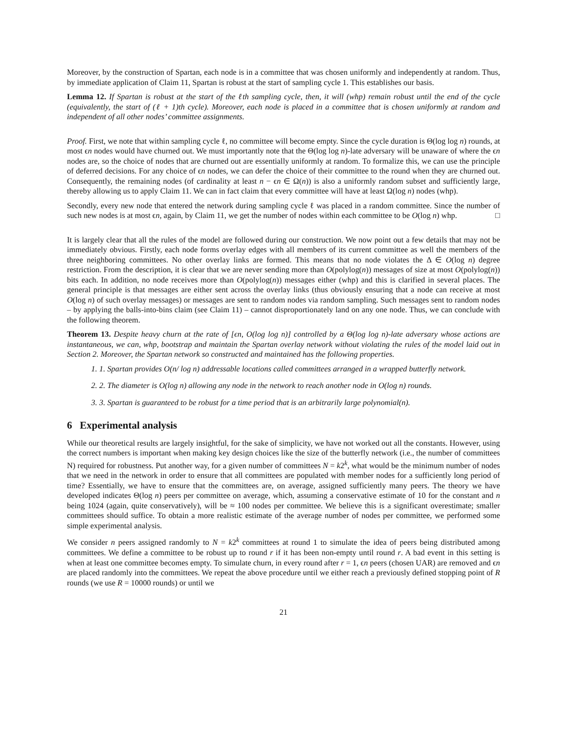Moreover, by the construction of Spartan, each node is in a committee that was chosen uniformly and independently at random. Thus, by immediate application of Claim 11, Spartan is robust at the start of sampling cycle 1. This establishes our basis.
Lemma 12. If Spartan is robust at the start of the ℓth sampling cycle, then, it will (whp) remain robust until the end of the cycle (equivalently, the start of (ℓ + 1)th cycle). Moreover, each node is placed in a committee that is chosen uniformly at random and independent of all other nodes’ committee assignments.
Proof. First, we note that within sampling cycle ℓ, no committee will become empty. Since the cycle duration is Θ(log log n) rounds, at most ϵn nodes would have churned out. We must importantly note that the Θ(log log n)-late adversary will be unaware of where the ϵn nodes are, so the choice of nodes that are churned out are essentially uniformly at random. To formalize this, we can use the principle of deferred decisions. For any choice of ϵn nodes, we can defer the choice of their committee to the round when they are churned out. Consequently, the remaining nodes (of cardinality at least n − ϵn ∈ Ω(n)) is also a uniformly random subset and sufficiently large, thereby allowing us to apply Claim 11. We can in fact claim that every committee will have at least Ω(log n) nodes (whp).
Secondly, every new node that entered the network during sampling cycle ℓ was placed in a random committee. Since the number of such new nodes is at most ϵn, again, by Claim 11, we get the number of nodes within each committee to be O(log n) whp. □
It is largely clear that all the rules of the model are followed during our construction. We now point out a few details that may not be immediately obvious. Firstly, each node forms overlay edges with all members of its current committee as well the members of the three neighboring committees. No other overlay links are formed. This means that no node violates the Δ ∈ O(log n) degree restriction. From the description, it is clear that we are never sending more than O(polylog(n)) messages of size at most O(polylog(n)) bits each. In addition, no node receives more than O(polylog(n)) messages either (whp) and this is clarified in several places. The general principle is that messages are either sent across the overlay links (thus obviously ensuring that a node can receive at most O(log n) of such overlay messages) or messages are sent to random nodes via random sampling. Such messages sent to random nodes – by applying the balls-into-bins claim (see Claim 11) – cannot disproportionately land on any one node. Thus, we can conclude with the following theorem.
Theorem 13. Despite heavy churn at the rate of [ϵn, O(log log n)] controlled by a Θ(log log n)-late adversary whose actions are instantaneous, we can, whp, bootstrap and maintain the Spartan overlay network without violating the rules of the model laid out in Section 2. Moreover, the Spartan network so constructed and maintained has the following properties.
1. 1. Spartan provides O(n/ log n) addressable locations called committees arranged in a wrapped butterfly network.
2. 2. The diameter is O(log n) allowing any node in the network to reach another node in O(log n) rounds.
3. 3. Spartan is guaranteed to be robust for a time period that is an arbitrarily large polynomial(n).
6 Experimental analysis
While our theoretical results are largely insightful, for the sake of simplicity, we have not worked out all the constants. However, using the correct numbers is important when making key design choices like the size of the butterfly network (i.e., the number of committees N) required for robustness. Put another way, for a given number of committees N = k2<sup>k</sup>, what would be the minimum number of nodes that we need in the network in order to ensure that all committees are populated with member nodes for a sufficiently long period of time? Essentially, we have to ensure that the committees are, on average, assigned sufficiently many peers. The theory we have developed indicates Θ(log n) peers per committee on average, which, assuming a conservative estimate of 10 for the constant and n being 1024 (again, quite conservatively), will be ≈ 100 nodes per committee. We believe this is a significant overestimate; smaller committees should suffice. To obtain a more realistic estimate of the average number of nodes per committee, we performed some simple experimental analysis.
We consider n peers assigned randomly to N = k2<sup>k</sup> committees at round 1 to simulate the idea of peers being distributed among committees. We define a committee to be robust up to round r if it has been non-empty until round r. A bad event in this setting is when at least one committee becomes empty. To simulate churn, in every round after r = 1, ϵn peers (chosen UAR) are removed and ϵn are placed randomly into the committees. We repeat the above procedure until we either reach a previously defined stopping point of R rounds (we use R = 10000 rounds) or until we
21